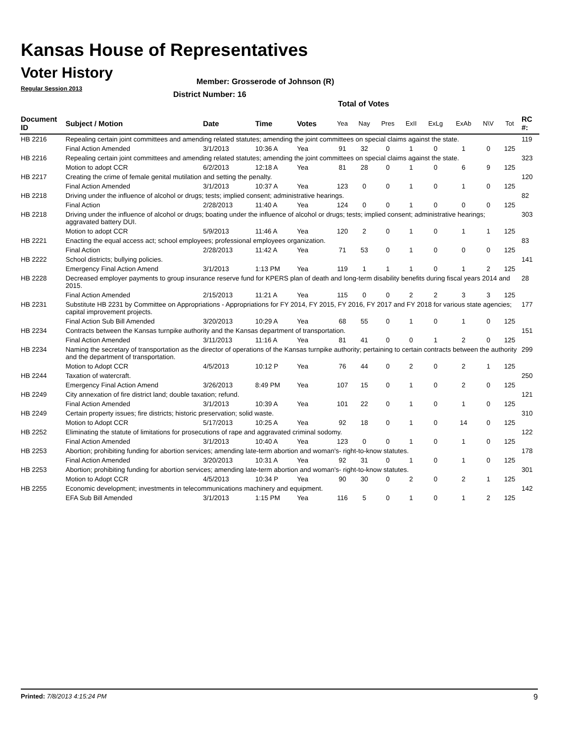Kansas House of Representatives
Voter History
Regular Session 2013
Member: Grosserode of Johnson (R)
District Number: 16
Total of Votes
| Document ID | Subject / Motion | Date | Time | Votes | Yea | Nay | Pres | ExII | ExLg | ExAb | N\V | Tot | RC #: |
| --- | --- | --- | --- | --- | --- | --- | --- | --- | --- | --- | --- | --- | --- |
| HB 2216 | Repealing certain joint committees and amending related statutes; amending the joint committees on special claims against the state. | | | | | | | | | | | | 119 |
| | Final Action Amended | 3/1/2013 | 10:36 A | Yea | 91 | 32 | 0 | 1 | 0 | 1 | 0 | 125 | |
| HB 2216 | Repealing certain joint committees and amending related statutes; amending the joint committees on special claims against the state. | | | | | | | | | | | | 323 |
| | Motion to adopt CCR | 6/2/2013 | 12:18 A | Yea | 81 | 28 | 0 | 1 | 0 | 6 | 9 | 125 | |
| HB 2217 | Creating the crime of female genital mutilation and setting the penalty. | | | | | | | | | | | | 120 |
| | Final Action Amended | 3/1/2013 | 10:37 A | Yea | 123 | 0 | 0 | 1 | 0 | 1 | 0 | 125 | |
| HB 2218 | Driving under the influence of alcohol or drugs; tests; implied consent; administrative hearings. | | | | | | | | | | | | 82 |
| | Final Action | 2/28/2013 | 11:40 A | Yea | 124 | 0 | 0 | 1 | 0 | 0 | 0 | 125 | |
| HB 2218 | Driving under the influence of alcohol or drugs; boating under the influence of alcohol or drugs; tests; implied consent; administrative hearings; aggravated battery DUI. | | | | | | | | | | | | 303 |
| | Motion to adopt CCR | 5/9/2013 | 11:46 A | Yea | 120 | 2 | 0 | 1 | 0 | 1 | 1 | 125 | |
| HB 2221 | Enacting the equal access act; school employees; professional employees organization. | | | | | | | | | | | | 83 |
| | Final Action | 2/28/2013 | 11:42 A | Yea | 71 | 53 | 0 | 1 | 0 | 0 | 0 | 125 | |
| HB 2222 | School districts; bullying policies. | | | | | | | | | | | | 141 |
| | Emergency Final Action Amend | 3/1/2013 | 1:13 PM | Yea | 119 | 1 | 1 | 1 | 0 | 1 | 2 | 125 | |
| HB 2228 | Decreased employer payments to group insurance reserve fund for KPERS plan of death and long-term disability benefits during fiscal years 2014 and 2015. | | | | | | | | | | | | 28 |
| | Final Action Amended | 2/15/2013 | 11:21 A | Yea | 115 | 0 | 0 | 2 | 2 | 3 | 3 | 125 | |
| HB 2231 | Substitute HB 2231 by Committee on Appropriations - Appropriations for FY 2014, FY 2015, FY 2016, FY 2017 and FY 2018 for various state agencies; capital improvement projects. | | | | | | | | | | | | 177 |
| | Final Action Sub Bill Amended | 3/20/2013 | 10:29 A | Yea | 68 | 55 | 0 | 1 | 0 | 1 | 0 | 125 | |
| HB 2234 | Contracts between the Kansas turnpike authority and the Kansas department of transportation. | | | | | | | | | | | | 151 |
| | Final Action Amended | 3/11/2013 | 11:16 A | Yea | 81 | 41 | 0 | 0 | 1 | 2 | 0 | 125 | |
| HB 2234 | Naming the secretary of transportation as the director of operations of the Kansas turnpike authority; pertaining to certain contracts between the authority and the department of transportation. | | | | | | | | | | | | 299 |
| | Motion to Adopt CCR | 4/5/2013 | 10:12 P | Yea | 76 | 44 | 0 | 2 | 0 | 2 | 1 | 125 | |
| HB 2244 | Taxation of watercraft. | | | | | | | | | | | | 250 |
| | Emergency Final Action Amend | 3/26/2013 | 8:49 PM | Yea | 107 | 15 | 0 | 1 | 0 | 2 | 0 | 125 | |
| HB 2249 | City annexation of fire district land; double taxation; refund. | | | | | | | | | | | | 121 |
| | Final Action Amended | 3/1/2013 | 10:39 A | Yea | 101 | 22 | 0 | 1 | 0 | 1 | 0 | 125 | |
| HB 2249 | Certain property issues; fire districts; historic preservation; solid waste. | | | | | | | | | | | | 310 |
| | Motion to Adopt CCR | 5/17/2013 | 10:25 A | Yea | 92 | 18 | 0 | 1 | 0 | 14 | 0 | 125 | |
| HB 2252 | Eliminating the statute of limitations for prosecutions of rape and aggravated criminal sodomy. | | | | | | | | | | | | 122 |
| | Final Action Amended | 3/1/2013 | 10:40 A | Yea | 123 | 0 | 0 | 1 | 0 | 1 | 0 | 125 | |
| HB 2253 | Abortion; prohibiting funding for abortion services; amending late-term abortion and woman's- right-to-know statutes. | | | | | | | | | | | | 178 |
| | Final Action Amended | 3/20/2013 | 10:31 A | Yea | 92 | 31 | 0 | 1 | 0 | 1 | 0 | 125 | |
| HB 2253 | Abortion; prohibiting funding for abortion services; amending late-term abortion and woman's- right-to-know statutes. | | | | | | | | | | | | 301 |
| | Motion to Adopt CCR | 4/5/2013 | 10:34 P | Yea | 90 | 30 | 0 | 2 | 0 | 2 | 1 | 125 | |
| HB 2255 | Economic development; investments in telecommunications machinery and equipment. | | | | | | | | | | | | 142 |
| | EFA Sub Bill Amended | 3/1/2013 | 1:15 PM | Yea | 116 | 5 | 0 | 1 | 0 | 1 | 2 | 125 | |
Printed: 7/8/2013 4:15:24 PM 9